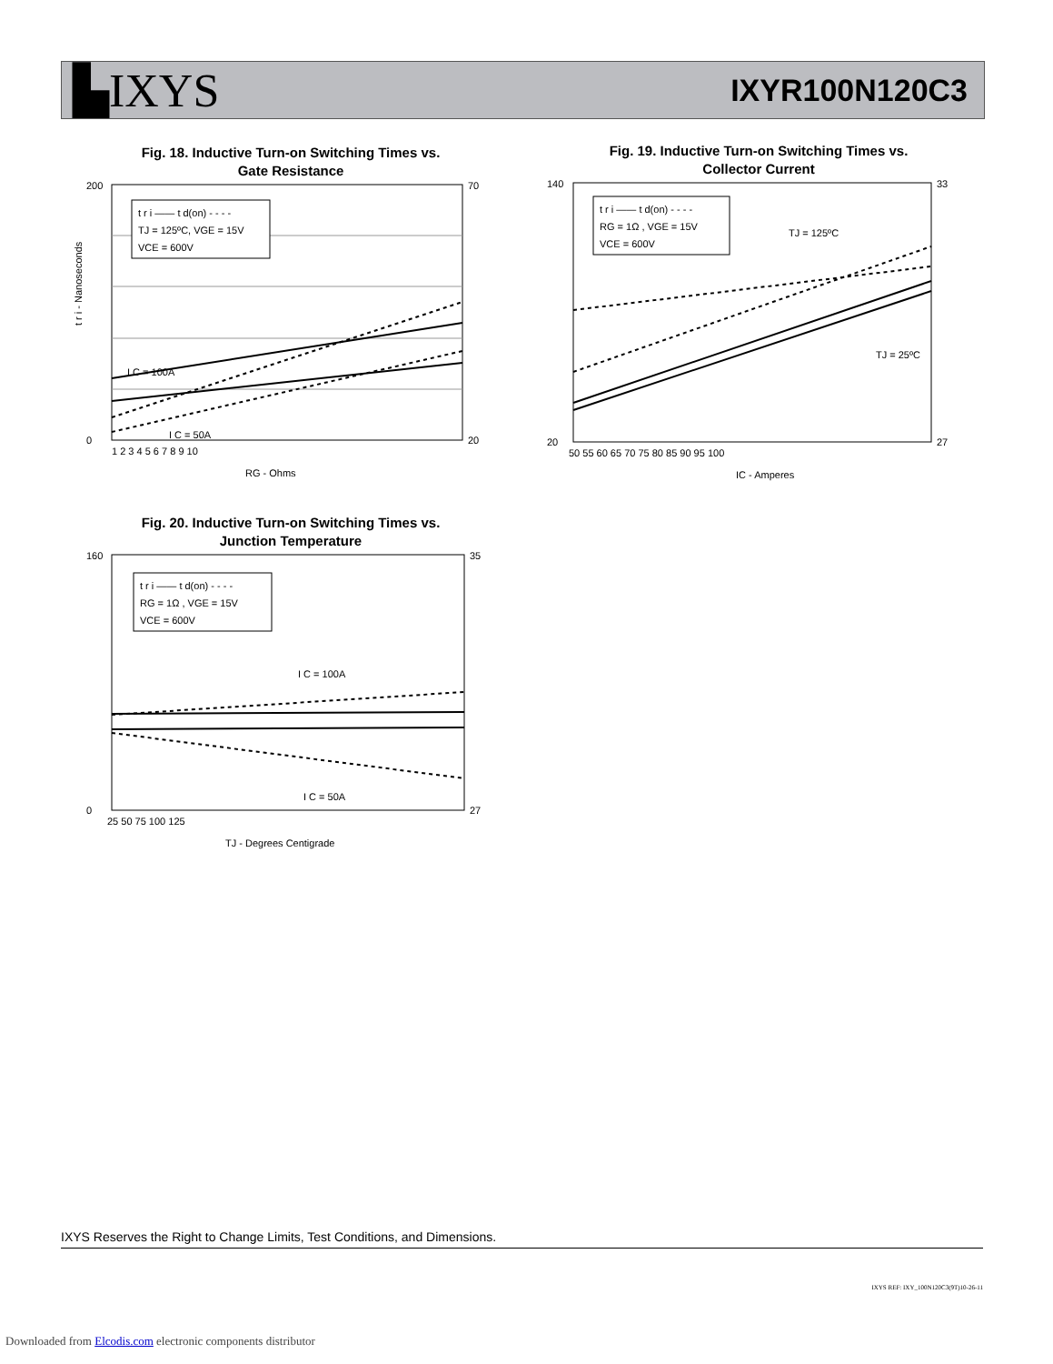▙IXYS
IXYR100N120C3
Fig. 18. Inductive Turn-on Switching Times vs.
Gate Resistance
t r i —— t d(on) - - - -
TJ = 125ºC, VGE = 15V
VCE = 600V
I C = 100A
I C = 50A
200
0
70
20
1 2 3 4 5 6 7 8 9 10
RG - Ohms
t r i - Nanoseconds
Fig. 19. Inductive Turn-on Switching Times vs.
Collector Current
t r i —— t d(on) - - - -
RG = 1Ω , VGE = 15V
VCE = 600V
TJ = 125ºC
TJ = 25ºC
140
20
33
27
50 55 60 65 70 75 80 85 90 95 100
IC - Amperes
Fig. 20. Inductive Turn-on Switching Times vs.
Junction Temperature
t r i —— t d(on) - - - -
RG = 1Ω , VGE = 15V
VCE = 600V
I C = 100A
I C = 50A
160
0
35
27
25 50 75 100 125
TJ - Degrees Centigrade
IXYS Reserves the Right to Change Limits, Test Conditions, and Dimensions.
IXYS REF: IXY_100N120C3(9T)10-26-11
Downloaded from Elcodis.com electronic components distributor